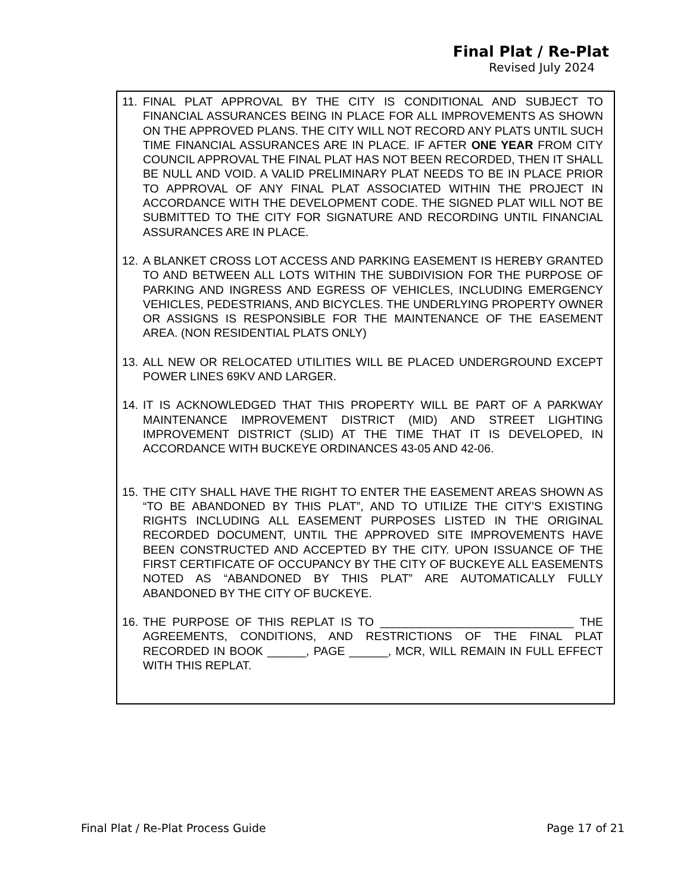Final Plat / Re-Plat
Revised July 2024
11. FINAL PLAT APPROVAL BY THE CITY IS CONDITIONAL AND SUBJECT TO FINANCIAL ASSURANCES BEING IN PLACE FOR ALL IMPROVEMENTS AS SHOWN ON THE APPROVED PLANS. THE CITY WILL NOT RECORD ANY PLATS UNTIL SUCH TIME FINANCIAL ASSURANCES ARE IN PLACE. IF AFTER ONE YEAR FROM CITY COUNCIL APPROVAL THE FINAL PLAT HAS NOT BEEN RECORDED, THEN IT SHALL BE NULL AND VOID. A VALID PRELIMINARY PLAT NEEDS TO BE IN PLACE PRIOR TO APPROVAL OF ANY FINAL PLAT ASSOCIATED WITHIN THE PROJECT IN ACCORDANCE WITH THE DEVELOPMENT CODE. THE SIGNED PLAT WILL NOT BE SUBMITTED TO THE CITY FOR SIGNATURE AND RECORDING UNTIL FINANCIAL ASSURANCES ARE IN PLACE.
12. A BLANKET CROSS LOT ACCESS AND PARKING EASEMENT IS HEREBY GRANTED TO AND BETWEEN ALL LOTS WITHIN THE SUBDIVISION FOR THE PURPOSE OF PARKING AND INGRESS AND EGRESS OF VEHICLES, INCLUDING EMERGENCY VEHICLES, PEDESTRIANS, AND BICYCLES. THE UNDERLYING PROPERTY OWNER OR ASSIGNS IS RESPONSIBLE FOR THE MAINTENANCE OF THE EASEMENT AREA. (NON RESIDENTIAL PLATS ONLY)
13. ALL NEW OR RELOCATED UTILITIES WILL BE PLACED UNDERGROUND EXCEPT POWER LINES 69KV AND LARGER.
14. IT IS ACKNOWLEDGED THAT THIS PROPERTY WILL BE PART OF A PARKWAY MAINTENANCE IMPROVEMENT DISTRICT (MID) AND STREET LIGHTING IMPROVEMENT DISTRICT (SLID) AT THE TIME THAT IT IS DEVELOPED, IN ACCORDANCE WITH BUCKEYE ORDINANCES 43-05 AND 42-06.
15. THE CITY SHALL HAVE THE RIGHT TO ENTER THE EASEMENT AREAS SHOWN AS “TO BE ABANDONED BY THIS PLAT”, AND TO UTILIZE THE CITY’S EXISTING RIGHTS INCLUDING ALL EASEMENT PURPOSES LISTED IN THE ORIGINAL RECORDED DOCUMENT, UNTIL THE APPROVED SITE IMPROVEMENTS HAVE BEEN CONSTRUCTED AND ACCEPTED BY THE CITY. UPON ISSUANCE OF THE FIRST CERTIFICATE OF OCCUPANCY BY THE CITY OF BUCKEYE ALL EASEMENTS NOTED AS “ABANDONED BY THIS PLAT” ARE AUTOMATICALLY FULLY ABANDONED BY THE CITY OF BUCKEYE.
16. THE PURPOSE OF THIS REPLAT IS TO ______________________________ THE AGREEMENTS, CONDITIONS, AND RESTRICTIONS OF THE FINAL PLAT RECORDED IN BOOK ______, PAGE ______, MCR, WILL REMAIN IN FULL EFFECT WITH THIS REPLAT.
Final Plat / Re-Plat Process Guide Page 17 of 21